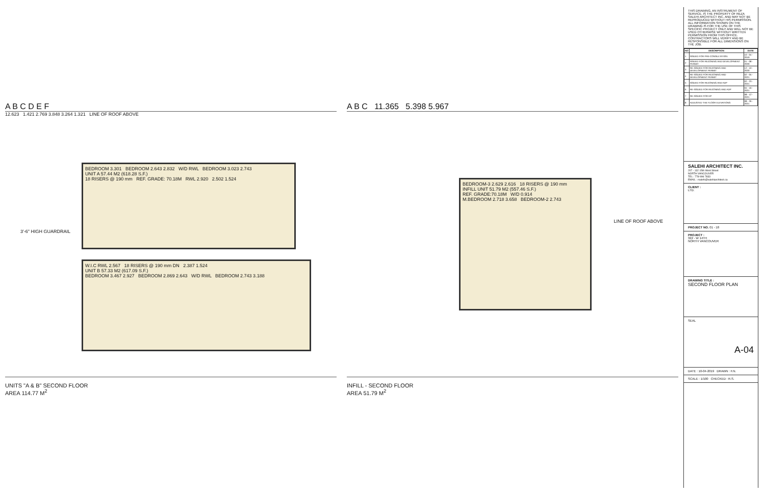A B C D E F
12.623 1.421 2.769 3.848 3.264 1.321 LINE OF ROOF ABOVE
BEDROOM 3.301 BEDROOM 2.643 2.832 W/D RWL BEDROOM 3.023 2.743
UNIT A 57.44 M2 (618.28 S.F.)
18 RISERS @ 190 mm REF. GRADE: 70.18M RWL 2.920 2.502 1.524
W.I.C RWL 2.567 18 RISERS @ 190 mm DN 2.387 1.524
UNIT B 57.33 M2 (617.09 S.F.)
BEDROOM 3.467 2.927 BEDROOM 2.869 2.643 W/D RWL BEDROOM 2.743 3.188
3'-6" HIGH GUARDRAIL
UNITS "A & B" SECOND FLOOR
AREA 114.77 M<sup>2</sup>
A B C 11.365 5.398 5.967
BEDROOM-3 2.629 2.616 18 RISERS @ 190 mm
INFILL UNIT 51.79 M2 (557.46 S.F.)
REF. GRADE:70.18M W/D 0.914
M.BEDROOM 2.718 3.658 BEDROOM-2 2.743
LINE OF ROOF ABOVE
INFILL - SECOND FLOOR
AREA 51.79 M<sup>2</sup>
THIS DRAWING, AN INSTRUMENT OF SERVICE, IS THE PROPERTY OF REZA SALEHI ARCHITECT INC. AND MAY NOT BE REPRODUCED WITHOUT HIS PERMISSION. ALL INFORMATION SHOWN ON THE DRAWING IS FOR THE USE OF THIS SPECIFIC PROJECT ONLY AND WILL NOT BE USED OTHERWISE WITHOUT WRITTEN PERMISSION FROM THIS OFFICE.
CONTRACTORS WILL VERIFY AND BE RESPONSIBLE FOR ALL DIMENSIONS ON THE JOB.
| NO | DESCRIPTION | DATE |
| --- | --- | --- |
| 1 | ISSUED FOR PRE-CONSULTATION | 10 - 04 - 2019 |
| 2 | ISSUED FOR REZONING AND DEVELOPMENT PERMIT | 01 - 08 - 2020 |
| 3 | RE-ISSUED FOR REZONING AND DEVELOPMENT PERMIT | 12 - 10 - 2020 |
| 4 | RE-ISSUED FOR REZONING AND DEVELOPMENT PERMIT | 02 - 05 - 2021 |
| 5 | ISSUED FOR REZONING AND ADP | 02 - 23 - 2021 |
| 6 | RE-ISSUED FOR REZONING AND ADP | 04 - 16 - 2021 |
| 7 | RE-ISSUED FOR DP | 08 - 12 - 2021 |
| 8 | ADJUSTED THE FLOOR ELEVATIONS | 08 - 26 - 2021 |
SALEHI ARCHITECT INC.
207 - 132 15th West Street
NORTH VANCOUVER
TEL : 778-996 7833
EMAIL : rsalehi@salehiarchitect.ca
CLIENT :
LTD.
PROJECT NO. 01 - 18
PROJECT :
322 - W 14TH
NORTH VANCOUVER
DRAWING TITLE :
SECOND FLOOR PLAN
SEAL A-04
DATE : 10-04-2019 DRAWN : F.N.
SCALE : 1/100 CHECKED : R.S.